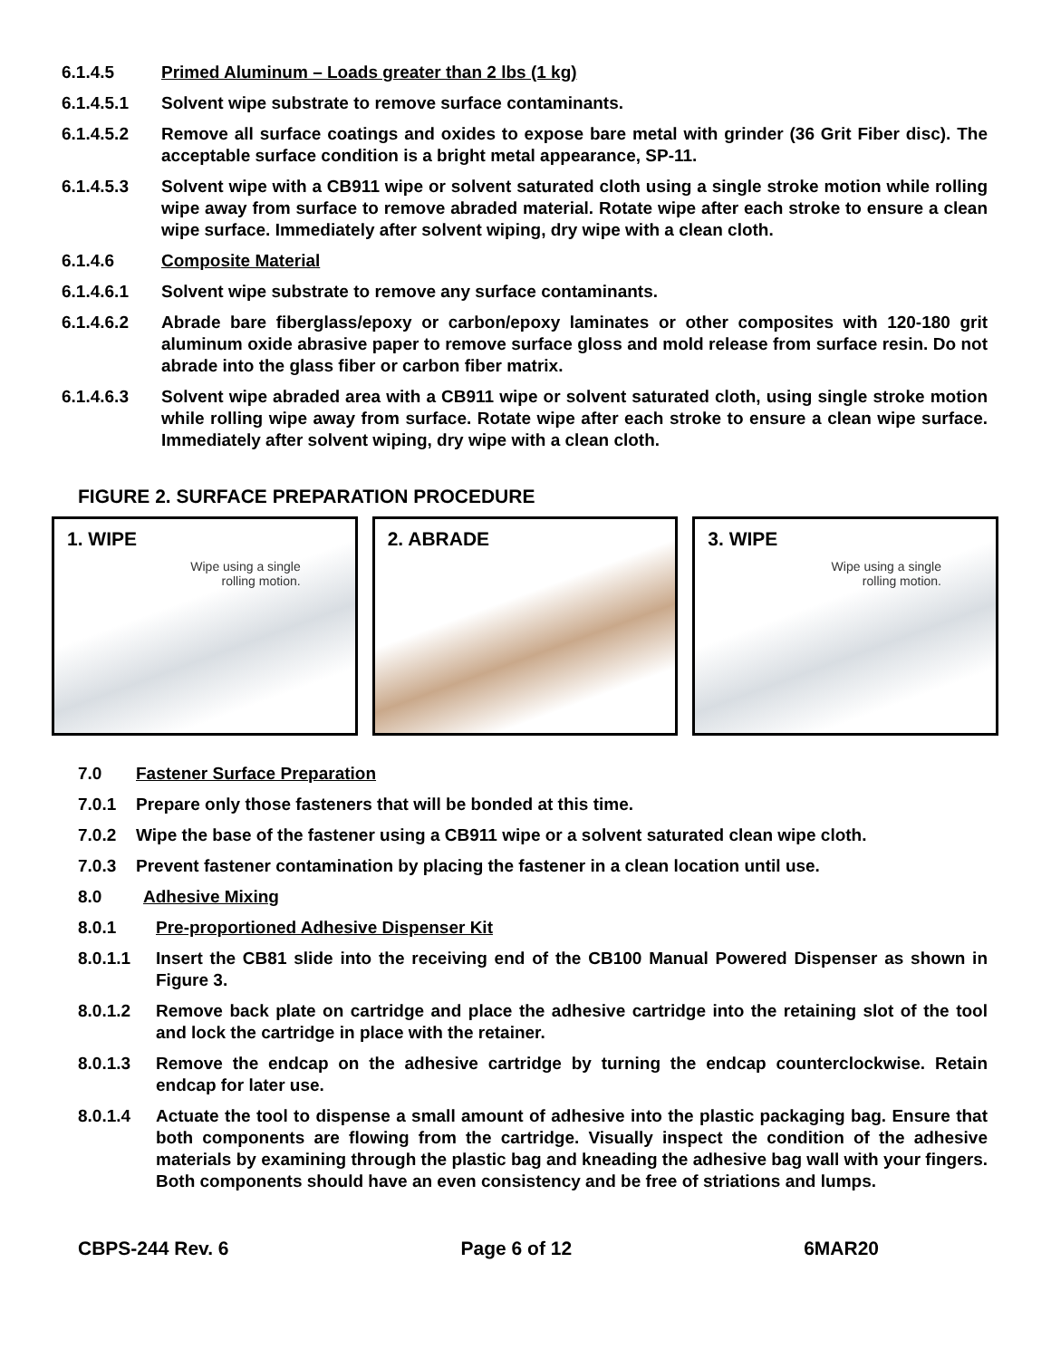6.1.4.5 Primed Aluminum – Loads greater than 2 lbs (1 kg)
6.1.4.5.1 Solvent wipe substrate to remove surface contaminants.
6.1.4.5.2 Remove all surface coatings and oxides to expose bare metal with grinder (36 Grit Fiber disc). The acceptable surface condition is a bright metal appearance, SP-11.
6.1.4.5.3 Solvent wipe with a CB911 wipe or solvent saturated cloth using a single stroke motion while rolling wipe away from surface to remove abraded material. Rotate wipe after each stroke to ensure a clean wipe surface. Immediately after solvent wiping, dry wipe with a clean cloth.
6.1.4.6 Composite Material
6.1.4.6.1 Solvent wipe substrate to remove any surface contaminants.
6.1.4.6.2 Abrade bare fiberglass/epoxy or carbon/epoxy laminates or other composites with 120-180 grit aluminum oxide abrasive paper to remove surface gloss and mold release from surface resin. Do not abrade into the glass fiber or carbon fiber matrix.
6.1.4.6.3 Solvent wipe abraded area with a CB911 wipe or solvent saturated cloth, using single stroke motion while rolling wipe away from surface. Rotate wipe after each stroke to ensure a clean wipe surface. Immediately after solvent wiping, dry wipe with a clean cloth.
FIGURE 2. SURFACE PREPARATION PROCEDURE
1. WIPE
Wipe using a single
rolling motion.
2. ABRADE 3. WIPE
Wipe using a single
rolling motion.
7.0 Fastener Surface Preparation
7.0.1 Prepare only those fasteners that will be bonded at this time.
7.0.2 Wipe the base of the fastener using a CB911 wipe or a solvent saturated clean wipe cloth.
7.0.3 Prevent fastener contamination by placing the fastener in a clean location until use.
8.0 Adhesive Mixing
8.0.1 Pre-proportioned Adhesive Dispenser Kit
8.0.1.1 Insert the CB81 slide into the receiving end of the CB100 Manual Powered Dispenser as shown in Figure 3.
8.0.1.2 Remove back plate on cartridge and place the adhesive cartridge into the retaining slot of the tool and lock the cartridge in place with the retainer.
8.0.1.3 Remove the endcap on the adhesive cartridge by turning the endcap counterclockwise. Retain endcap for later use.
8.0.1.4 Actuate the tool to dispense a small amount of adhesive into the plastic packaging bag. Ensure that both components are flowing from the cartridge. Visually inspect the condition of the adhesive materials by examining through the plastic bag and kneading the adhesive bag wall with your fingers. Both components should have an even consistency and be free of striations and lumps.
CBPS-244 Rev. 6 Page 6 of 12 6MAR20